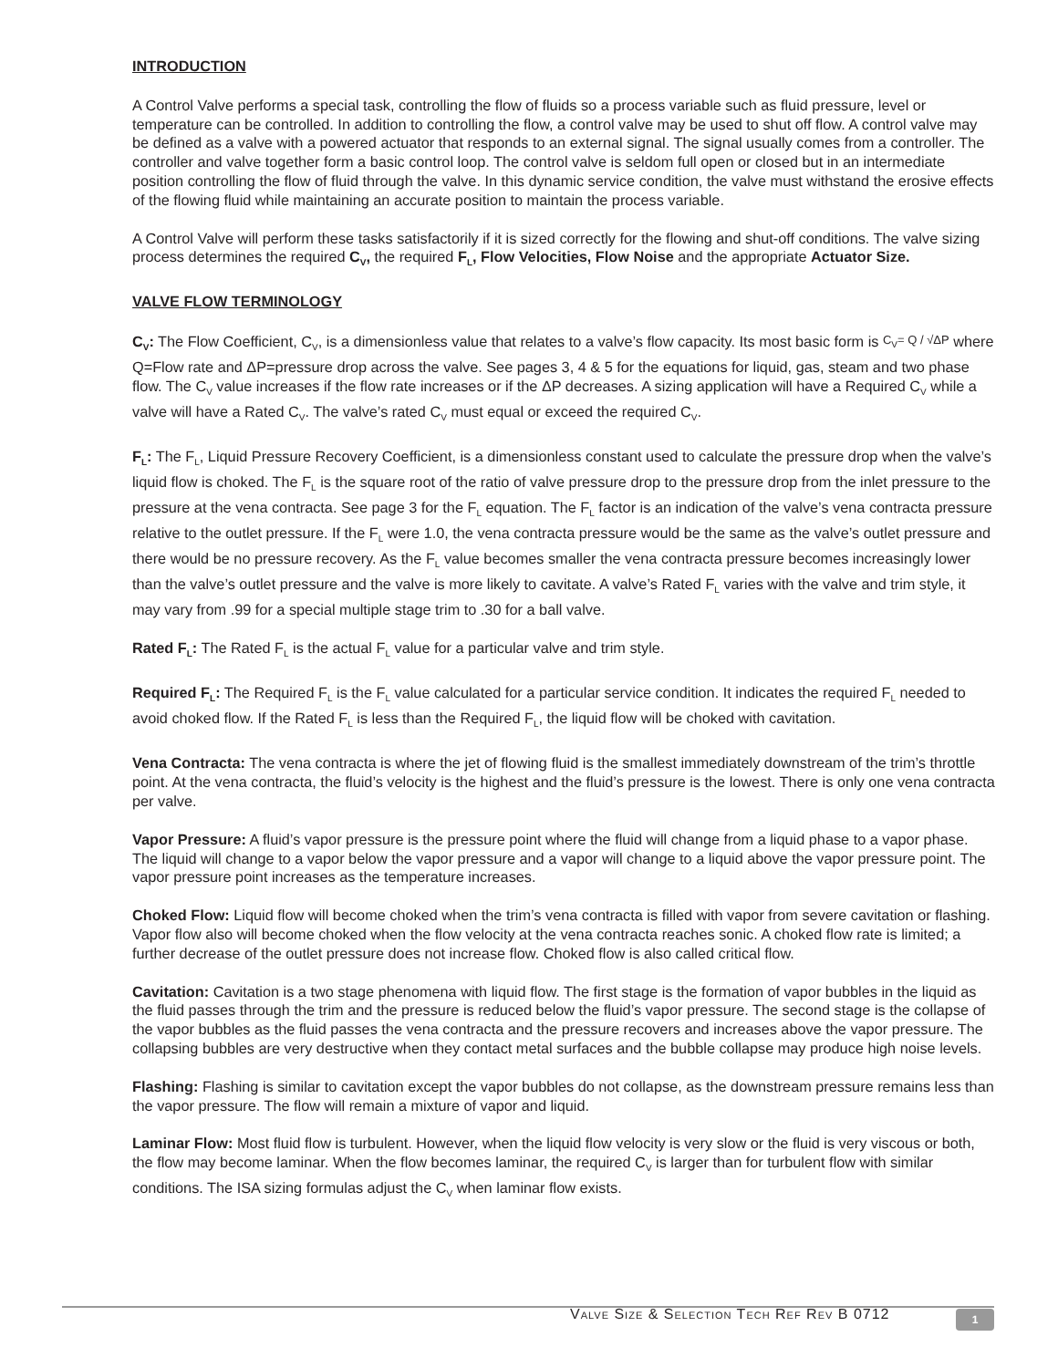INTRODUCTION
A Control Valve performs a special task, controlling the flow of fluids so a process variable such as fluid pressure, level or temperature can be controlled. In addition to controlling the flow, a control valve may be used to shut off flow. A control valve may be defined as a valve with a powered actuator that responds to an external signal. The signal usually comes from a controller. The controller and valve together form a basic control loop. The control valve is seldom full open or closed but in an intermediate position controlling the flow of fluid through the valve. In this dynamic service condition, the valve must withstand the erosive effects of the flowing fluid while maintaining an accurate position to maintain the process variable.
A Control Valve will perform these tasks satisfactorily if it is sized correctly for the flowing and shut-off conditions. The valve sizing process determines the required C<sub>V</sub>, the required F<sub>L</sub>, Flow Velocities, Flow Noise and the appropriate Actuator Size.
VALVE FLOW TERMINOLOGY
C<sub>V</sub>: The Flow Coefficient, C<sub>V</sub>, is a dimensionless value that relates to a valve’s flow capacity. Its most basic form is C<sub>V</sub>= Q / √ΔP where Q=Flow rate and ΔP=pressure drop across the valve. See pages 3, 4 & 5 for the equations for liquid, gas, steam and two phase flow. The C<sub>V</sub> value increases if the flow rate increases or if the ΔP decreases. A sizing application will have a Required C<sub>V</sub> while a valve will have a Rated C<sub>V</sub>. The valve’s rated C<sub>V</sub> must equal or exceed the required C<sub>V</sub>.
F<sub>L</sub>: The F<sub>L</sub>, Liquid Pressure Recovery Coefficient, is a dimensionless constant used to calculate the pressure drop when the valve’s liquid flow is choked. The F<sub>L</sub> is the square root of the ratio of valve pressure drop to the pressure drop from the inlet pressure to the pressure at the vena contracta. See page 3 for the F<sub>L</sub> equation. The F<sub>L</sub> factor is an indication of the valve’s vena contracta pressure relative to the outlet pressure. If the F<sub>L</sub> were 1.0, the vena contracta pressure would be the same as the valve’s outlet pressure and there would be no pressure recovery. As the F<sub>L</sub> value becomes smaller the vena contracta pressure becomes increasingly lower than the valve’s outlet pressure and the valve is more likely to cavitate. A valve’s Rated F<sub>L</sub> varies with the valve and trim style, it may vary from .99 for a special multiple stage trim to .30 for a ball valve.
Rated F<sub>L</sub>: The Rated F<sub>L</sub> is the actual F<sub>L</sub> value for a particular valve and trim style.
Required F<sub>L</sub>: The Required F<sub>L</sub> is the F<sub>L</sub> value calculated for a particular service condition. It indicates the required F<sub>L</sub> needed to avoid choked flow. If the Rated F<sub>L</sub> is less than the Required F<sub>L</sub>, the liquid flow will be choked with cavitation.
Vena Contracta: The vena contracta is where the jet of flowing fluid is the smallest immediately downstream of the trim’s throttle point. At the vena contracta, the fluid’s velocity is the highest and the fluid’s pressure is the lowest. There is only one vena contracta per valve.
Vapor Pressure: A fluid’s vapor pressure is the pressure point where the fluid will change from a liquid phase to a vapor phase. The liquid will change to a vapor below the vapor pressure and a vapor will change to a liquid above the vapor pressure point. The vapor pressure point increases as the temperature increases.
Choked Flow: Liquid flow will become choked when the trim’s vena contracta is filled with vapor from severe cavitation or flashing. Vapor flow also will become choked when the flow velocity at the vena contracta reaches sonic. A choked flow rate is limited; a further decrease of the outlet pressure does not increase flow. Choked flow is also called critical flow.
Cavitation: Cavitation is a two stage phenomena with liquid flow. The first stage is the formation of vapor bubbles in the liquid as the fluid passes through the trim and the pressure is reduced below the fluid’s vapor pressure. The second stage is the collapse of the vapor bubbles as the fluid passes the vena contracta and the pressure recovers and increases above the vapor pressure. The collapsing bubbles are very destructive when they contact metal surfaces and the bubble collapse may produce high noise levels.
Flashing: Flashing is similar to cavitation except the vapor bubbles do not collapse, as the downstream pressure remains less than the vapor pressure. The flow will remain a mixture of vapor and liquid.
Laminar Flow: Most fluid flow is turbulent. However, when the liquid flow velocity is very slow or the fluid is very viscous or both, the flow may become laminar. When the flow becomes laminar, the required C<sub>V</sub> is larger than for turbulent flow with similar conditions. The ISA sizing formulas adjust the C<sub>V</sub> when laminar flow exists.
Valve Size & Selection Tech Ref Rev B 0712
1